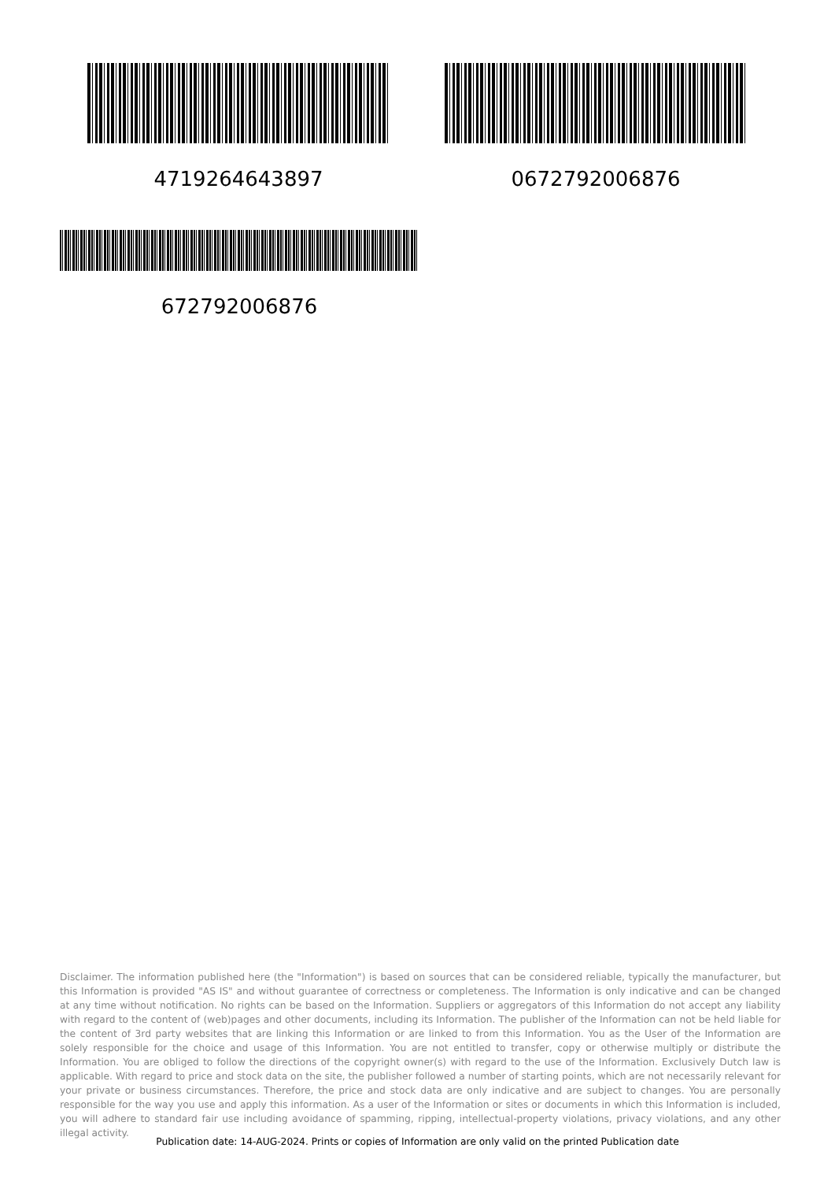4719264643897 0672792006876
672792006876
Disclaimer. The information published here (the "Information") is based on sources that can be considered reliable, typically the manufacturer, but this Information is provided "AS IS" and without guarantee of correctness or completeness. The Information is only indicative and can be changed at any time without notification. No rights can be based on the Information. Suppliers or aggregators of this Information do not accept any liability with regard to the content of (web)pages and other documents, including its Information. The publisher of the Information can not be held liable for the content of 3rd party websites that are linking this Information or are linked to from this Information. You as the User of the Information are solely responsible for the choice and usage of this Information. You are not entitled to transfer, copy or otherwise multiply or distribute the Information. You are obliged to follow the directions of the copyright owner(s) with regard to the use of the Information. Exclusively Dutch law is applicable. With regard to price and stock data on the site, the publisher followed a number of starting points, which are not necessarily relevant for your private or business circumstances. Therefore, the price and stock data are only indicative and are subject to changes. You are personally responsible for the way you use and apply this information. As a user of the Information or sites or documents in which this Information is included, you will adhere to standard fair use including avoidance of spamming, ripping, intellectual-property violations, privacy violations, and any other illegal activity.
Publication date: 14-AUG-2024. Prints or copies of Information are only valid on the printed Publication date